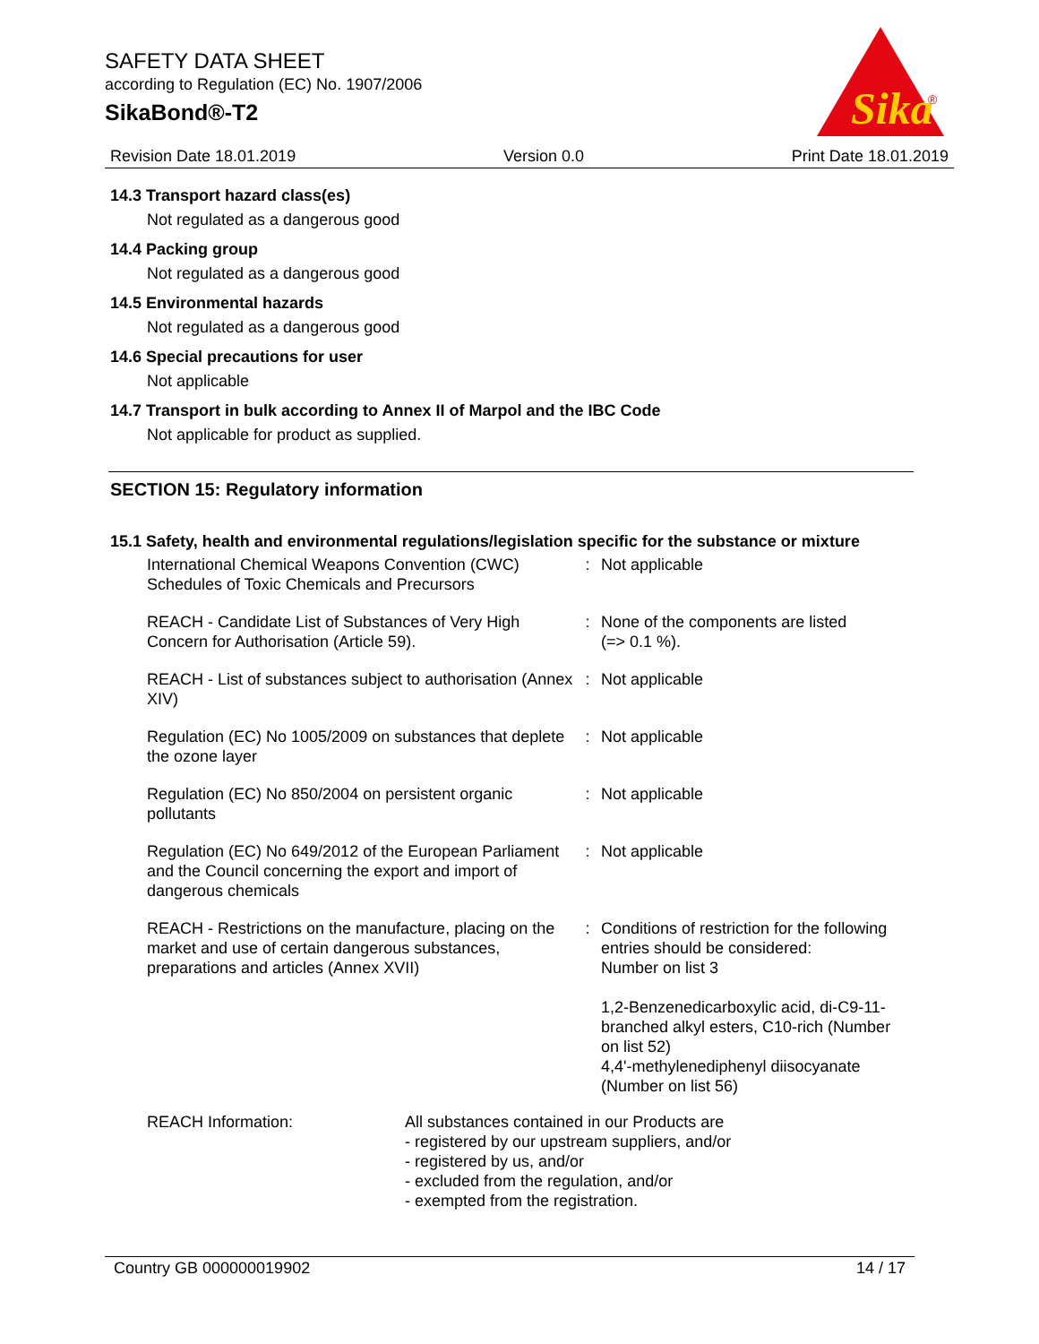SAFETY DATA SHEET
according to Regulation (EC) No. 1907/2006
SikaBond®-T2
Sika
®
Revision Date 18.01.2019 Version 0.0 Print Date 18.01.2019
14.3 Transport hazard class(es)
Not regulated as a dangerous good
14.4 Packing group
Not regulated as a dangerous good
14.5 Environmental hazards
Not regulated as a dangerous good
14.6 Special precautions for user
Not applicable
14.7 Transport in bulk according to Annex II of Marpol and the IBC Code
Not applicable for product as supplied.
SECTION 15: Regulatory information
15.1 Safety, health and environmental regulations/legislation specific for the substance or mixture
| International Chemical Weapons Convention (CWC) Schedules of Toxic Chemicals and Precursors | : | Not applicable |
| REACH - Candidate List of Substances of Very High Concern for Authorisation (Article 59). | : | None of the components are listed (=> 0.1 %). |
| REACH - List of substances subject to authorisation (Annex XIV) | : | Not applicable |
| Regulation (EC) No 1005/2009 on substances that deplete the ozone layer | : | Not applicable |
| Regulation (EC) No 850/2004 on persistent organic pollutants | : | Not applicable |
| Regulation (EC) No 649/2012 of the European Parliament and the Council concerning the export and import of dangerous chemicals | : | Not applicable |
| REACH - Restrictions on the manufacture, placing on the market and use of certain dangerous substances, preparations and articles (Annex XVII) | : | Conditions of restriction for the following entries should be considered: Number on list 3 1,2-Benzenedicarboxylic acid, di-C9-11-branched alkyl esters, C10-rich (Number on list 52) 4,4'-methylenediphenyl diisocyanate (Number on list 56) |
| REACH Information: | All substances contained in our Products are - registered by our upstream suppliers, and/or - registered by us, and/or - excluded from the regulation, and/or - exempted from the registration. |
Country GB 000000019902 14 / 17